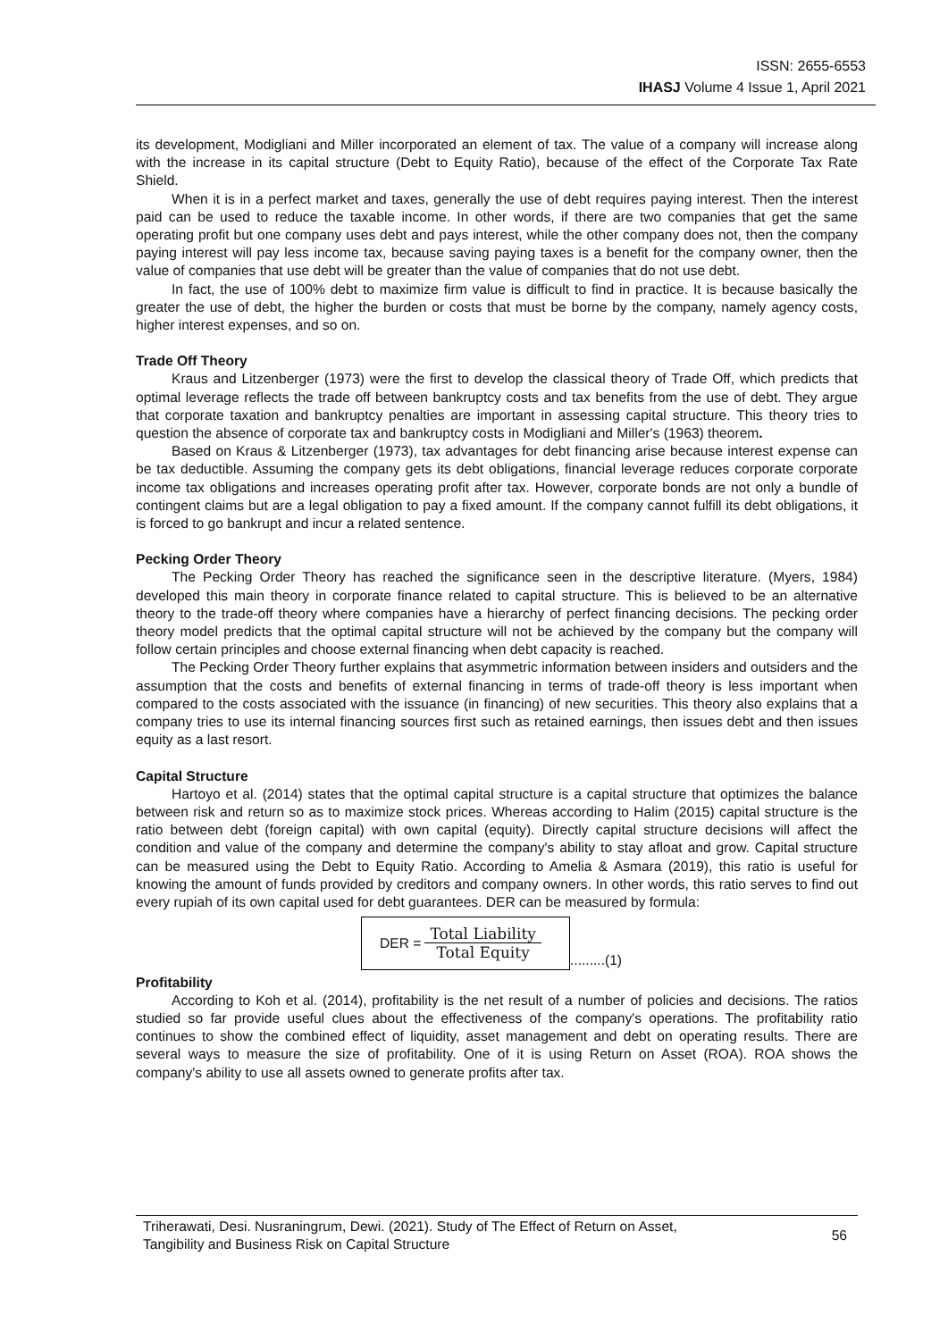ISSN: 2655-6553
IHASJ Volume 4 Issue 1, April 2021
its development, Modigliani and Miller incorporated an element of tax. The value of a company will increase along with the increase in its capital structure (Debt to Equity Ratio), because of the effect of the Corporate Tax Rate Shield.
When it is in a perfect market and taxes, generally the use of debt requires paying interest. Then the interest paid can be used to reduce the taxable income. In other words, if there are two companies that get the same operating profit but one company uses debt and pays interest, while the other company does not, then the company paying interest will pay less income tax, because saving paying taxes is a benefit for the company owner, then the value of companies that use debt will be greater than the value of companies that do not use debt.
In fact, the use of 100% debt to maximize firm value is difficult to find in practice. It is because basically the greater the use of debt, the higher the burden or costs that must be borne by the company, namely agency costs, higher interest expenses, and so on.
Trade Off Theory
Kraus and Litzenberger (1973) were the first to develop the classical theory of Trade Off, which predicts that optimal leverage reflects the trade off between bankruptcy costs and tax benefits from the use of debt. They argue that corporate taxation and bankruptcy penalties are important in assessing capital structure. This theory tries to question the absence of corporate tax and bankruptcy costs in Modigliani and Miller's (1963) theorem.
Based on Kraus & Litzenberger (1973), tax advantages for debt financing arise because interest expense can be tax deductible. Assuming the company gets its debt obligations, financial leverage reduces corporate corporate income tax obligations and increases operating profit after tax. However, corporate bonds are not only a bundle of contingent claims but are a legal obligation to pay a fixed amount. If the company cannot fulfill its debt obligations, it is forced to go bankrupt and incur a related sentence.
Pecking Order Theory
The Pecking Order Theory has reached the significance seen in the descriptive literature. (Myers, 1984) developed this main theory in corporate finance related to capital structure. This is believed to be an alternative theory to the trade-off theory where companies have a hierarchy of perfect financing decisions. The pecking order theory model predicts that the optimal capital structure will not be achieved by the company but the company will follow certain principles and choose external financing when debt capacity is reached.
The Pecking Order Theory further explains that asymmetric information between insiders and outsiders and the assumption that the costs and benefits of external financing in terms of trade-off theory is less important when compared to the costs associated with the issuance (in financing) of new securities. This theory also explains that a company tries to use its internal financing sources first such as retained earnings, then issues debt and then issues equity as a last resort.
Capital Structure
Hartoyo et al. (2014) states that the optimal capital structure is a capital structure that optimizes the balance between risk and return so as to maximize stock prices. Whereas according to Halim (2015) capital structure is the ratio between debt (foreign capital) with own capital (equity). Directly capital structure decisions will affect the condition and value of the company and determine the company's ability to stay afloat and grow. Capital structure can be measured using the Debt to Equity Ratio. According to Amelia & Asmara (2019), this ratio is useful for knowing the amount of funds provided by creditors and company owners. In other words, this ratio serves to find out every rupiah of its own capital used for debt guarantees. DER can be measured by formula:
DER = Total Liability Total Equity
.........(1)
Profitability
According to Koh et al. (2014), profitability is the net result of a number of policies and decisions. The ratios studied so far provide useful clues about the effectiveness of the company's operations. The profitability ratio continues to show the combined effect of liquidity, asset management and debt on operating results. There are several ways to measure the size of profitability. One of it is using Return on Asset (ROA). ROA shows the company's ability to use all assets owned to generate profits after tax.
Triherawati, Desi. Nusraningrum, Dewi. (2021). Study of The Effect of Return on Asset,
Tangibility and Business Risk on Capital Structure
56